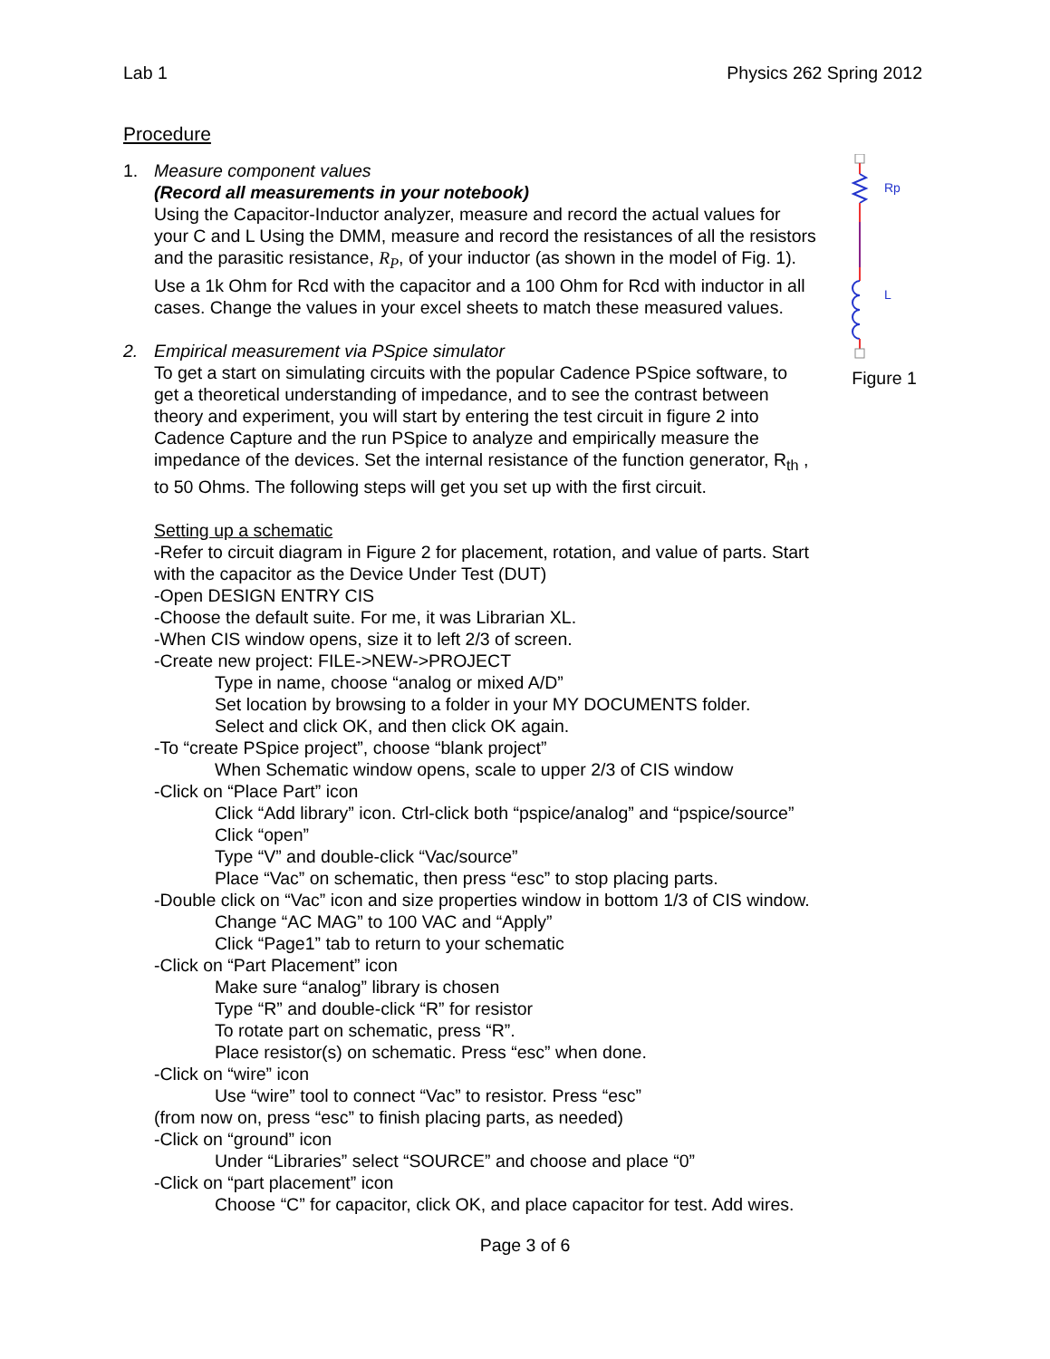Lab 1 Physics 262 Spring 2012
Procedure
Rp
L
Figure 1
1. Measure component values
(Record all measurements in your notebook)
Using the Capacitor-Inductor analyzer, measure and record the actual values for your C and L Using the DMM, measure and record the resistances of all the resistors and the parasitic resistance, R<sub>P</sub>, of your inductor (as shown in the model of Fig. 1). Use a 1k Ohm for Rcd with the capacitor and a 100 Ohm for Rcd with inductor in all cases. Change the values in your excel sheets to match these measured values.
2. Empirical measurement via PSpice simulator
To get a start on simulating circuits with the popular Cadence PSpice software, to get a theoretical understanding of impedance, and to see the contrast between theory and experiment, you will start by entering the test circuit in figure 2 into Cadence Capture and the run PSpice to analyze and empirically measure the impedance of the devices. Set the internal resistance of the function generator, R<sub>th</sub> , to 50 Ohms. The following steps will get you set up with the first circuit.
Setting up a schematic
-Refer to circuit diagram in Figure 2 for placement, rotation, and value of parts. Start with the capacitor as the Device Under Test (DUT)
-Open DESIGN ENTRY CIS
-Choose the default suite. For me, it was Librarian XL.
-When CIS window opens, size it to left 2/3 of screen.
-Create new project: FILE->NEW->PROJECT
Type in name, choose “analog or mixed A/D”
Set location by browsing to a folder in your MY DOCUMENTS folder.
Select and click OK, and then click OK again.
-To “create PSpice project”, choose “blank project”
When Schematic window opens, scale to upper 2/3 of CIS window
-Click on “Place Part” icon
Click “Add library” icon. Ctrl-click both “pspice/analog” and “pspice/source”
Click “open”
Type “V” and double-click “Vac/source”
Place “Vac” on schematic, then press “esc” to stop placing parts.
-Double click on “Vac” icon and size properties window in bottom 1/3 of CIS window.
Change “AC MAG” to 100 VAC and “Apply”
Click “Page1” tab to return to your schematic
-Click on “Part Placement” icon
Make sure “analog” library is chosen
Type “R” and double-click “R” for resistor
To rotate part on schematic, press “R”.
Place resistor(s) on schematic. Press “esc” when done.
-Click on “wire” icon
Use “wire” tool to connect “Vac” to resistor. Press “esc”
(from now on, press “esc” to finish placing parts, as needed)
-Click on “ground” icon
Under “Libraries” select “SOURCE” and choose and place “0”
-Click on “part placement” icon
Choose “C” for capacitor, click OK, and place capacitor for test. Add wires.
Page 3 of 6